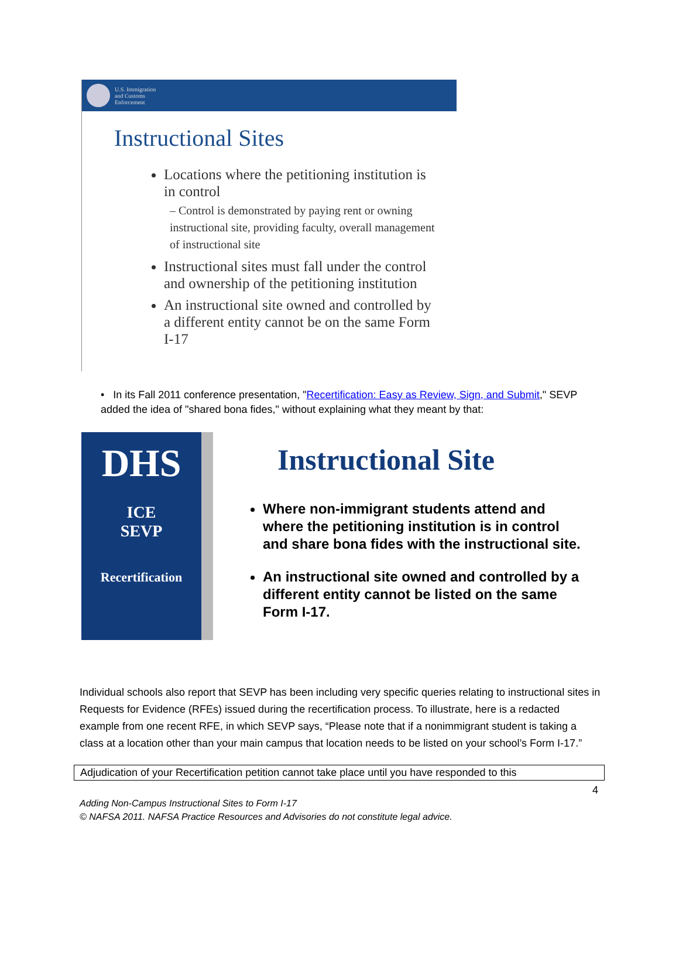U.S. Immigration
and Customs
Enforcement
Instructional Sites
Locations where the petitioning institution is in control
– Control is demonstrated by paying rent or owning instructional site, providing faculty, overall management of instructional site
Instructional sites must fall under the control and ownership of the petitioning institution
An instructional site owned and controlled by a different entity cannot be on the same Form I-17
• In its Fall 2011 conference presentation, "Recertification: Easy as Review, Sign, and Submit," SEVP added the idea of "shared bona fides," without explaining what they meant by that:
DHS
ICE
SEVP
Recertification
Instructional Site
Where non-immigrant students attend and where the petitioning institution is in control and share bona fides with the instructional site.
An instructional site owned and controlled by a different entity cannot be listed on the same Form I-17.
Individual schools also report that SEVP has been including very specific queries relating to instructional sites in Requests for Evidence (RFEs) issued during the recertification process. To illustrate, here is a redacted example from one recent RFE, in which SEVP says, “Please note that if a nonimmigrant student is taking a class at a location other than your main campus that location needs to be listed on your school’s Form I-17.”
Adjudication of your Recertification petition cannot take place until you have responded to this
4
Adding Non-Campus Instructional Sites to Form I-17
© NAFSA 2011. NAFSA Practice Resources and Advisories do not constitute legal advice.